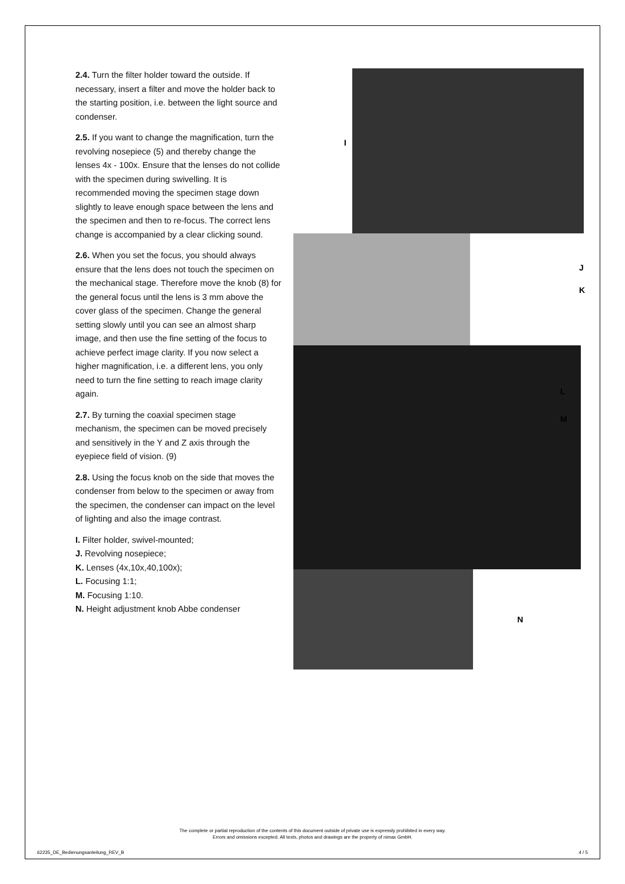2.4. Turn the filter holder toward the outside. If necessary, insert a filter and move the holder back to the starting position, i.e. between the light source and condenser.
2.5. If you want to change the magnification, turn the revolving nosepiece (5) and thereby change the lenses 4x - 100x. Ensure that the lenses do not collide with the specimen during swivelling. It is recommended moving the specimen stage down slightly to leave enough space between the lens and the specimen and then to re-focus. The correct lens change is accompanied by a clear clicking sound.
2.6. When you set the focus, you should always ensure that the lens does not touch the specimen on the mechanical stage. Therefore move the knob (8) for the general focus until the lens is 3 mm above the cover glass of the specimen. Change the general setting slowly until you can see an almost sharp image, and then use the fine setting of the focus to achieve perfect image clarity. If you now select a higher magnification, i.e. a different lens, you only need to turn the fine setting to reach image clarity again.
2.7. By turning the coaxial specimen stage mechanism, the specimen can be moved precisely and sensitively in the Y and Z axis through the eyepiece field of vision. (9)
2.8. Using the focus knob on the side that moves the condenser from below to the specimen or away from the specimen, the condenser can impact on the level of lighting and also the image contrast.
I. Filter holder, swivel-mounted;
J. Revolving nosepiece;
K. Lenses (4x,10x,40,100x);
L. Focusing 1:1;
M. Focusing 1:10.
N. Height adjustment knob Abbe condenser
I
J
K
L
M
N
The complete or partial reproduction of the contents of this document outside of private use is expressly prohibited in every way.
Errors and omissions excepted. All texts, photos and drawings are the property of nimax GmbH.
62235_DE_Bedienungsanleitung_REV_B 4 / 5